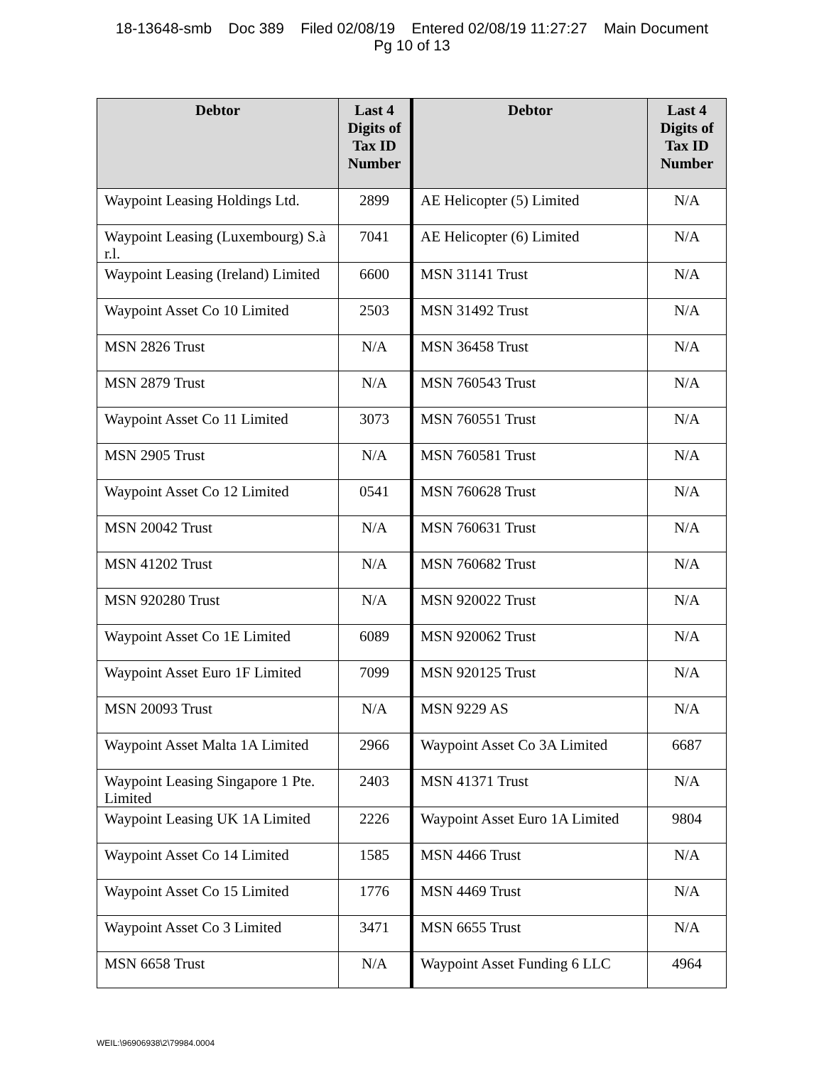18-13648-smb Doc 389 Filed 02/08/19 Entered 02/08/19 11:27:27 Main Document
Pg 10 of 13
| Debtor | Last 4 Digits of Tax ID Number | Debtor | Last 4 Digits of Tax ID Number |
| --- | --- | --- | --- |
| Waypoint Leasing Holdings Ltd. | 2899 | AE Helicopter (5) Limited | N/A |
| Waypoint Leasing (Luxembourg) S.à r.l. | 7041 | AE Helicopter (6) Limited | N/A |
| Waypoint Leasing (Ireland) Limited | 6600 | MSN 31141 Trust | N/A |
| Waypoint Asset Co 10 Limited | 2503 | MSN 31492 Trust | N/A |
| MSN 2826 Trust | N/A | MSN 36458 Trust | N/A |
| MSN 2879 Trust | N/A | MSN 760543 Trust | N/A |
| Waypoint Asset Co 11 Limited | 3073 | MSN 760551 Trust | N/A |
| MSN 2905 Trust | N/A | MSN 760581 Trust | N/A |
| Waypoint Asset Co 12 Limited | 0541 | MSN 760628 Trust | N/A |
| MSN 20042 Trust | N/A | MSN 760631 Trust | N/A |
| MSN 41202 Trust | N/A | MSN 760682 Trust | N/A |
| MSN 920280 Trust | N/A | MSN 920022 Trust | N/A |
| Waypoint Asset Co 1E Limited | 6089 | MSN 920062 Trust | N/A |
| Waypoint Asset Euro 1F Limited | 7099 | MSN 920125 Trust | N/A |
| MSN 20093 Trust | N/A | MSN 9229 AS | N/A |
| Waypoint Asset Malta 1A Limited | 2966 | Waypoint Asset Co 3A Limited | 6687 |
| Waypoint Leasing Singapore 1 Pte. Limited | 2403 | MSN 41371 Trust | N/A |
| Waypoint Leasing UK 1A Limited | 2226 | Waypoint Asset Euro 1A Limited | 9804 |
| Waypoint Asset Co 14 Limited | 1585 | MSN 4466 Trust | N/A |
| Waypoint Asset Co 15 Limited | 1776 | MSN 4469 Trust | N/A |
| Waypoint Asset Co 3 Limited | 3471 | MSN 6655 Trust | N/A |
| MSN 6658 Trust | N/A | Waypoint Asset Funding 6 LLC | 4964 |
WEIL:\96906938\2\79984.0004